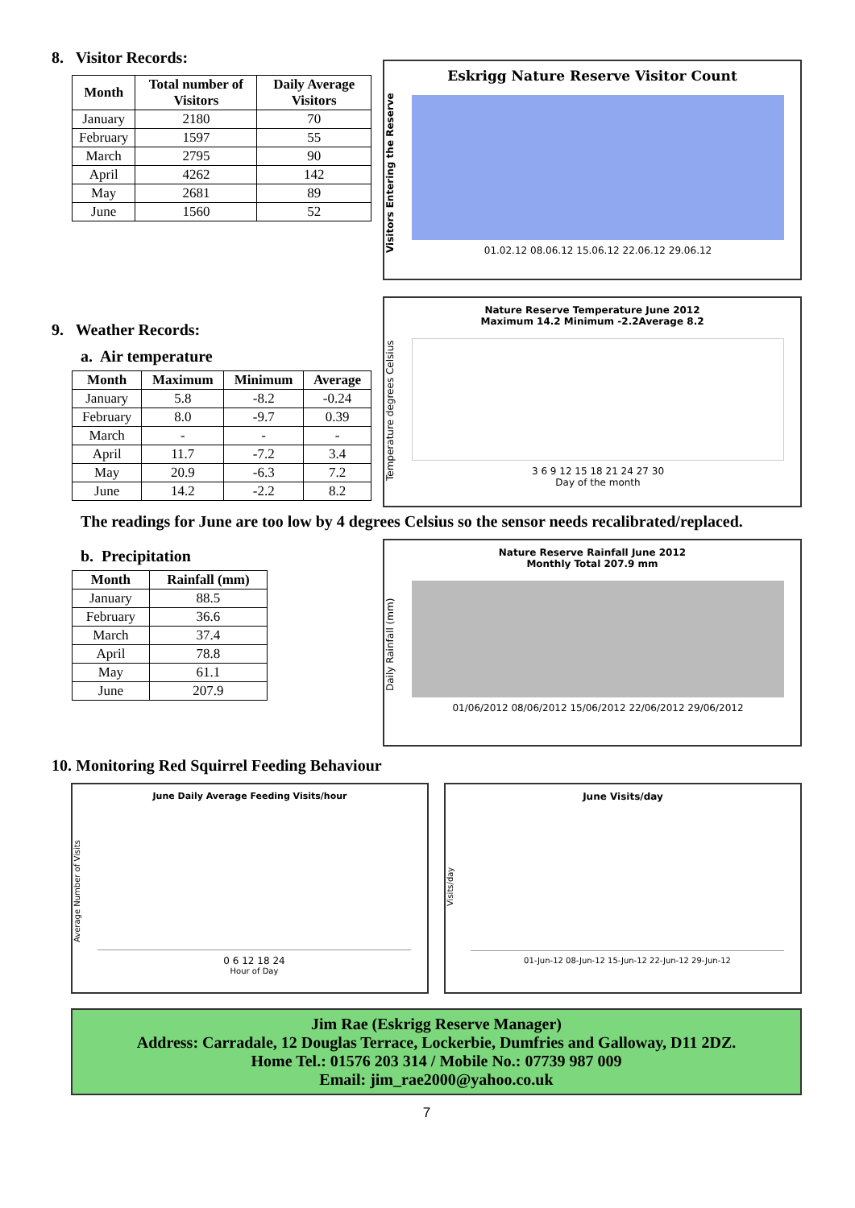8. Visitor Records:
| Month | Total number of Visitors | Daily Average Visitors |
| --- | --- | --- |
| January | 2180 | 70 |
| February | 1597 | 55 |
| March | 2795 | 90 |
| April | 4262 | 142 |
| May | 2681 | 89 |
| June | 1560 | 52 |
Eskrigg Nature Reserve Visitor Count
Visitors Entering the Reserve
01.02.12 08.06.12 15.06.12 22.06.12 29.06.12
9. Weather Records:
a. Air temperature
| Month | Maximum | Minimum | Average |
| --- | --- | --- | --- |
| January | 5.8 | -8.2 | -0.24 |
| February | 8.0 | -9.7 | 0.39 |
| March | - | - | - |
| April | 11.7 | -7.2 | 3.4 |
| May | 20.9 | -6.3 | 7.2 |
| June | 14.2 | -2.2 | 8.2 |
Nature Reserve Temperature June 2012
Maximum 14.2 Minimum -2.2Average 8.2
Temperature degrees Celsius
3 6 9 12 15 18 21 24 27 30
Day of the month
The readings for June are too low by 4 degrees Celsius so the sensor needs recalibrated/replaced.
b. Precipitation
| Month | Rainfall (mm) |
| --- | --- |
| January | 88.5 |
| February | 36.6 |
| March | 37.4 |
| April | 78.8 |
| May | 61.1 |
| June | 207.9 |
Nature Reserve Rainfall June 2012
Monthly Total 207.9 mm
Daily Rainfall (mm)
01/06/2012 08/06/2012 15/06/2012 22/06/2012 29/06/2012
10. Monitoring Red Squirrel Feeding Behaviour
June Daily Average Feeding Visits/hour
Average Number of Visits
0 6 12 18 24
Hour of Day
June Visits/day
Visits/day
01-Jun-12 08-Jun-12 15-Jun-12 22-Jun-12 29-Jun-12
Jim Rae (Eskrigg Reserve Manager)
Address: Carradale, 12 Douglas Terrace, Lockerbie, Dumfries and Galloway, D11 2DZ.
Home Tel.: 01576 203 314 / Mobile No.: 07739 987 009
Email: jim_rae2000@yahoo.co.uk
7